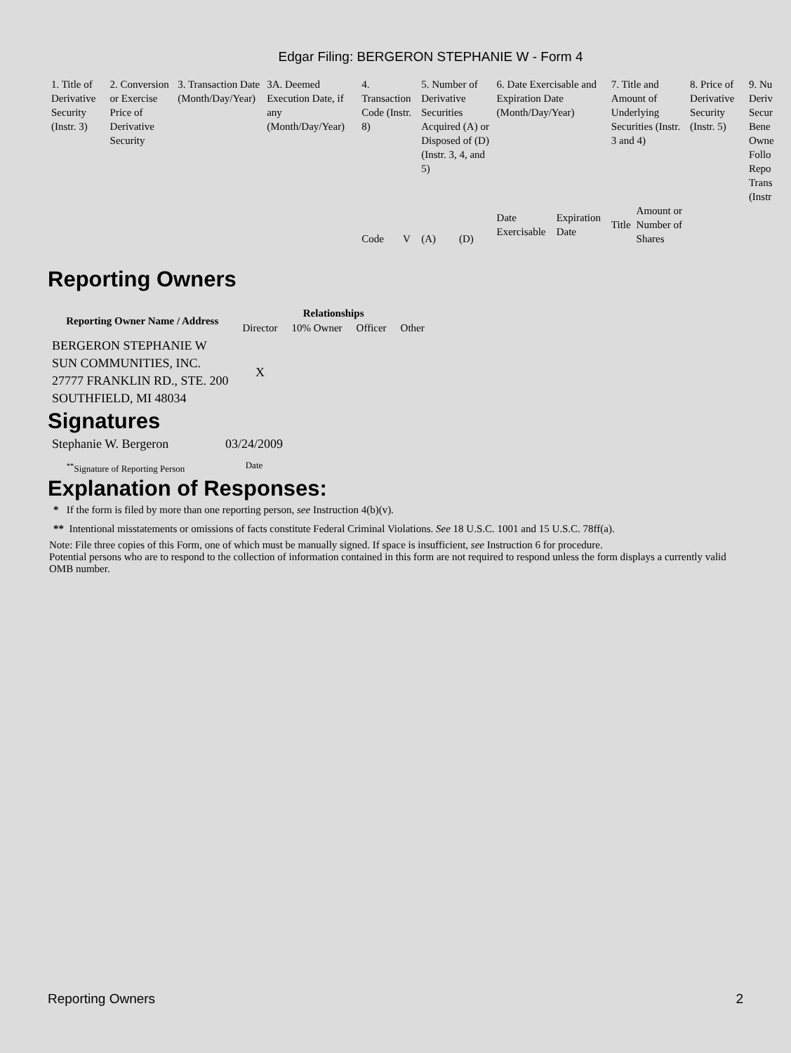Edgar Filing: BERGERON STEPHANIE W - Form 4
| 1. Title of Derivative Security (Instr. 3) | 2. Conversion or Exercise Price of Derivative Security | 3. Transaction Date (Month/Day/Year) | 3A. Deemed Execution Date, if any (Month/Day/Year) | 4. Transaction Code (Instr. 8) | | 5. Number of Derivative Securities Acquired (A) or Disposed of (D) (Instr. 3, 4, and 5) | | 6. Date Exercisable and Expiration Date (Month/Day/Year) | | 7. Title and Amount of Underlying Securities (Instr. 3 and 4) | | 8. Price of Derivative Security (Instr. 5) | 9. Nu Deriv Secur Bene Owne Follo Repo Trans (Instr |
| | | | | Code | V | (A) | (D) | Date Exercisable | Expiration Date | Title | Amount or Number of Shares | | |
Reporting Owners
| Reporting Owner Name / Address | Relationships | | | |
| --- | --- | --- | --- | --- |
| | Director | 10% Owner | Officer | Other |
| BERGERON STEPHANIE W SUN COMMUNITIES, INC. 27777 FRANKLIN RD., STE. 200 SOUTHFIELD, MI 48034 | X | | | |
Signatures
| Stephanie W. Bergeron | 03/24/2009 |
| <sup>**</sup> Signature of Reporting Person | Date |
Explanation of Responses:
* If the form is filed by more than one reporting person, see Instruction 4(b)(v).
** Intentional misstatements or omissions of facts constitute Federal Criminal Violations. See 18 U.S.C. 1001 and 15 U.S.C. 78ff(a).
Note: File three copies of this Form, one of which must be manually signed. If space is insufficient, see Instruction 6 for procedure.
Potential persons who are to respond to the collection of information contained in this form are not required to respond unless the form displays a currently valid OMB number.
Reporting Owners 2